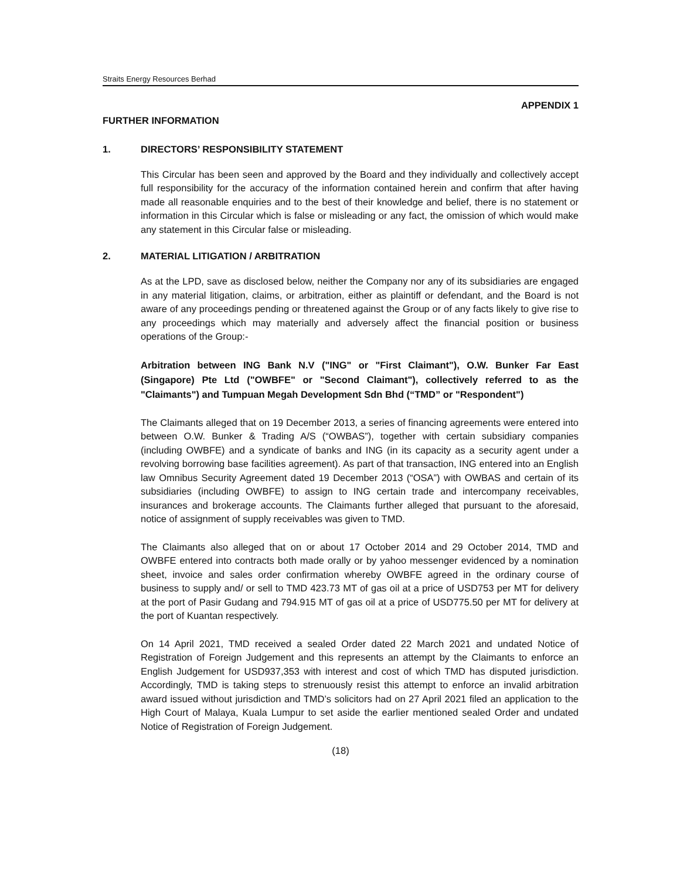Straits Energy Resources Berhad
APPENDIX 1
FURTHER INFORMATION
1. DIRECTORS’ RESPONSIBILITY STATEMENT
This Circular has been seen and approved by the Board and they individually and collectively accept full responsibility for the accuracy of the information contained herein and confirm that after having made all reasonable enquiries and to the best of their knowledge and belief, there is no statement or information in this Circular which is false or misleading or any fact, the omission of which would make any statement in this Circular false or misleading.
2. MATERIAL LITIGATION / ARBITRATION
As at the LPD, save as disclosed below, neither the Company nor any of its subsidiaries are engaged in any material litigation, claims, or arbitration, either as plaintiff or defendant, and the Board is not aware of any proceedings pending or threatened against the Group or of any facts likely to give rise to any proceedings which may materially and adversely affect the financial position or business operations of the Group:-
Arbitration between ING Bank N.V ("ING" or "First Claimant"), O.W. Bunker Far East (Singapore) Pte Ltd ("OWBFE" or "Second Claimant"), collectively referred to as the "Claimants") and Tumpuan Megah Development Sdn Bhd (“TMD” or "Respondent")
The Claimants alleged that on 19 December 2013, a series of financing agreements were entered into between O.W. Bunker & Trading A/S (“OWBAS”), together with certain subsidiary companies (including OWBFE) and a syndicate of banks and ING (in its capacity as a security agent under a revolving borrowing base facilities agreement). As part of that transaction, ING entered into an English law Omnibus Security Agreement dated 19 December 2013 (“OSA”) with OWBAS and certain of its subsidiaries (including OWBFE) to assign to ING certain trade and intercompany receivables, insurances and brokerage accounts. The Claimants further alleged that pursuant to the aforesaid, notice of assignment of supply receivables was given to TMD.
The Claimants also alleged that on or about 17 October 2014 and 29 October 2014, TMD and OWBFE entered into contracts both made orally or by yahoo messenger evidenced by a nomination sheet, invoice and sales order confirmation whereby OWBFE agreed in the ordinary course of business to supply and/ or sell to TMD 423.73 MT of gas oil at a price of USD753 per MT for delivery at the port of Pasir Gudang and 794.915 MT of gas oil at a price of USD775.50 per MT for delivery at the port of Kuantan respectively.
On 14 April 2021, TMD received a sealed Order dated 22 March 2021 and undated Notice of Registration of Foreign Judgement and this represents an attempt by the Claimants to enforce an English Judgement for USD937,353 with interest and cost of which TMD has disputed jurisdiction. Accordingly, TMD is taking steps to strenuously resist this attempt to enforce an invalid arbitration award issued without jurisdiction and TMD’s solicitors had on 27 April 2021 filed an application to the High Court of Malaya, Kuala Lumpur to set aside the earlier mentioned sealed Order and undated Notice of Registration of Foreign Judgement.
(18)